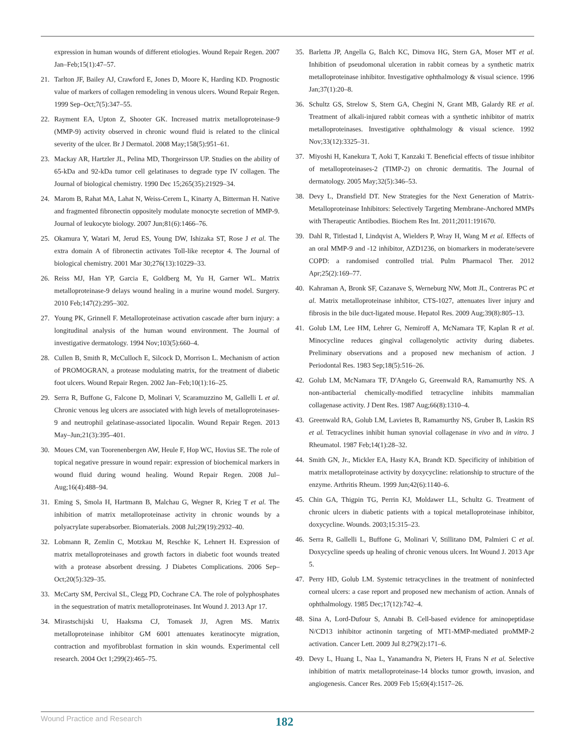expression in human wounds of different etiologies. Wound Repair Regen. 2007 Jan–Feb;15(1):47–57.
21. Tarlton JF, Bailey AJ, Crawford E, Jones D, Moore K, Harding KD. Prognostic value of markers of collagen remodeling in venous ulcers. Wound Repair Regen. 1999 Sep–Oct;7(5):347–55.
22. Rayment EA, Upton Z, Shooter GK. Increased matrix metalloproteinase-9 (MMP-9) activity observed in chronic wound fluid is related to the clinical severity of the ulcer. Br J Dermatol. 2008 May;158(5):951–61.
23. Mackay AR, Hartzler JL, Pelina MD, Thorgeirsson UP. Studies on the ability of 65-kDa and 92-kDa tumor cell gelatinases to degrade type IV collagen. The Journal of biological chemistry. 1990 Dec 15;265(35):21929–34.
24. Marom B, Rahat MA, Lahat N, Weiss-Cerem L, Kinarty A, Bitterman H. Native and fragmented fibronectin oppositely modulate monocyte secretion of MMP-9. Journal of leukocyte biology. 2007 Jun;81(6):1466–76.
25. Okamura Y, Watari M, Jerud ES, Young DW, Ishizaka ST, Rose J et al. The extra domain A of fibronectin activates Toll-like receptor 4. The Journal of biological chemistry. 2001 Mar 30;276(13):10229–33.
26. Reiss MJ, Han YP, Garcia E, Goldberg M, Yu H, Garner WL. Matrix metalloproteinase-9 delays wound healing in a murine wound model. Surgery. 2010 Feb;147(2):295–302.
27. Young PK, Grinnell F. Metalloproteinase activation cascade after burn injury: a longitudinal analysis of the human wound environment. The Journal of investigative dermatology. 1994 Nov;103(5):660–4.
28. Cullen B, Smith R, McCulloch E, Silcock D, Morrison L. Mechanism of action of PROMOGRAN, a protease modulating matrix, for the treatment of diabetic foot ulcers. Wound Repair Regen. 2002 Jan–Feb;10(1):16–25.
29. Serra R, Buffone G, Falcone D, Molinari V, Scaramuzzino M, Gallelli L et al. Chronic venous leg ulcers are associated with high levels of metalloproteinases-9 and neutrophil gelatinase-associated lipocalin. Wound Repair Regen. 2013 May–Jun;21(3):395–401.
30. Moues CM, van Toorenenbergen AW, Heule F, Hop WC, Hovius SE. The role of topical negative pressure in wound repair: expression of biochemical markers in wound fluid during wound healing. Wound Repair Regen. 2008 Jul–Aug;16(4):488–94.
31. Eming S, Smola H, Hartmann B, Malchau G, Wegner R, Krieg T et al. The inhibition of matrix metalloproteinase activity in chronic wounds by a polyacrylate superabsorber. Biomaterials. 2008 Jul;29(19):2932–40.
32. Lobmann R, Zemlin C, Motzkau M, Reschke K, Lehnert H. Expression of matrix metalloproteinases and growth factors in diabetic foot wounds treated with a protease absorbent dressing. J Diabetes Complications. 2006 Sep–Oct;20(5):329–35.
33. McCarty SM, Percival SL, Clegg PD, Cochrane CA. The role of polyphosphates in the sequestration of matrix metalloproteinases. Int Wound J. 2013 Apr 17.
34. Mirastschijski U, Haaksma CJ, Tomasek JJ, Agren MS. Matrix metalloproteinase inhibitor GM 6001 attenuates keratinocyte migration, contraction and myofibroblast formation in skin wounds. Experimental cell research. 2004 Oct 1;299(2):465–75.
35. Barletta JP, Angella G, Balch KC, Dimova HG, Stern GA, Moser MT et al. Inhibition of pseudomonal ulceration in rabbit corneas by a synthetic matrix metalloproteinase inhibitor. Investigative ophthalmology & visual science. 1996 Jan;37(1):20–8.
36. Schultz GS, Strelow S, Stern GA, Chegini N, Grant MB, Galardy RE et al. Treatment of alkali-injured rabbit corneas with a synthetic inhibitor of matrix metalloproteinases. Investigative ophthalmology & visual science. 1992 Nov;33(12):3325–31.
37. Miyoshi H, Kanekura T, Aoki T, Kanzaki T. Beneficial effects of tissue inhibitor of metalloproteinases-2 (TIMP-2) on chronic dermatitis. The Journal of dermatology. 2005 May;32(5):346–53.
38. Devy L, Dransfield DT. New Strategies for the Next Generation of Matrix-Metalloproteinase Inhibitors: Selectively Targeting Membrane-Anchored MMPs with Therapeutic Antibodies. Biochem Res Int. 2011;2011:191670.
39. Dahl R, Titlestad I, Lindqvist A, Wielders P, Wray H, Wang M et al. Effects of an oral MMP-9 and -12 inhibitor, AZD1236, on biomarkers in moderate/severe COPD: a randomised controlled trial. Pulm Pharmacol Ther. 2012 Apr;25(2):169–77.
40. Kahraman A, Bronk SF, Cazanave S, Werneburg NW, Mott JL, Contreras PC et al. Matrix metalloproteinase inhibitor, CTS-1027, attenuates liver injury and fibrosis in the bile duct-ligated mouse. Hepatol Res. 2009 Aug;39(8):805–13.
41. Golub LM, Lee HM, Lehrer G, Nemiroff A, McNamara TF, Kaplan R et al. Minocycline reduces gingival collagenolytic activity during diabetes. Preliminary observations and a proposed new mechanism of action. J Periodontal Res. 1983 Sep;18(5):516–26.
42. Golub LM, McNamara TF, D'Angelo G, Greenwald RA, Ramamurthy NS. A non-antibacterial chemically-modified tetracycline inhibits mammalian collagenase activity. J Dent Res. 1987 Aug;66(8):1310–4.
43. Greenwald RA, Golub LM, Lavietes B, Ramamurthy NS, Gruber B, Laskin RS et al. Tetracyclines inhibit human synovial collagenase in vivo and in vitro. J Rheumatol. 1987 Feb;14(1):28–32.
44. Smith GN, Jr., Mickler EA, Hasty KA, Brandt KD. Specificity of inhibition of matrix metalloproteinase activity by doxycycline: relationship to structure of the enzyme. Arthritis Rheum. 1999 Jun;42(6):1140–6.
45. Chin GA, Thigpin TG, Perrin KJ, Moldawer LL, Schultz G. Treatment of chronic ulcers in diabetic patients with a topical metalloproteinase inhibitor, doxycycline. Wounds. 2003;15:315–23.
46. Serra R, Gallelli L, Buffone G, Molinari V, Stillitano DM, Palmieri C et al. Doxycycline speeds up healing of chronic venous ulcers. Int Wound J. 2013 Apr 5.
47. Perry HD, Golub LM. Systemic tetracyclines in the treatment of noninfected corneal ulcers: a case report and proposed new mechanism of action. Annals of ophthalmology. 1985 Dec;17(12):742–4.
48. Sina A, Lord-Dufour S, Annabi B. Cell-based evidence for aminopeptidase N/CD13 inhibitor actinonin targeting of MT1-MMP-mediated proMMP-2 activation. Cancer Lett. 2009 Jul 8;279(2):171–6.
49. Devy L, Huang L, Naa L, Yanamandra N, Pieters H, Frans N et al. Selective inhibition of matrix metalloproteinase-14 blocks tumor growth, invasion, and angiogenesis. Cancer Res. 2009 Feb 15;69(4):1517–26.
Wound Practice and Research 182